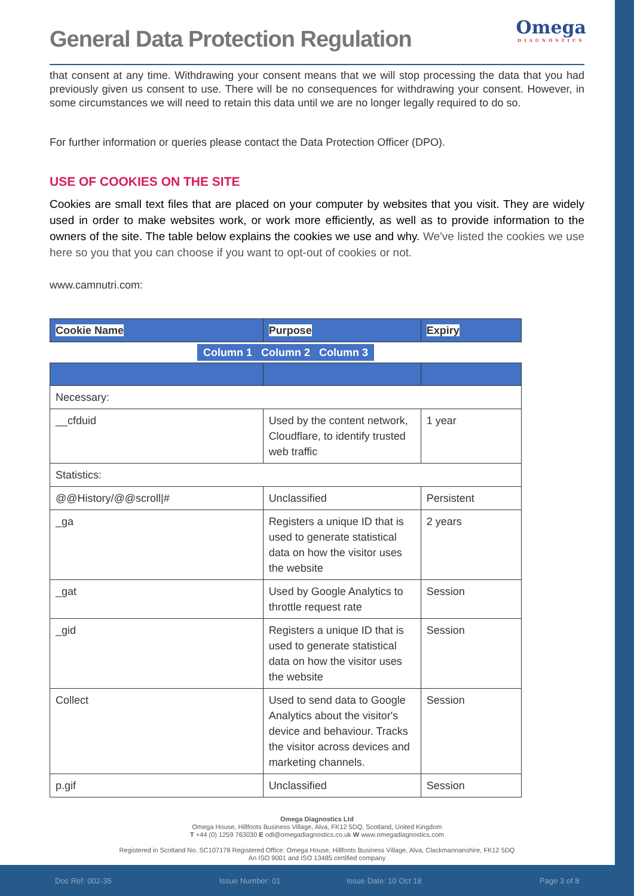Omega
DIAGNOSTICS
General Data Protection Regulation
that consent at any time. Withdrawing your consent means that we will stop processing the data that you had previously given us consent to use. There will be no consequences for withdrawing your consent. However, in some circumstances we will need to retain this data until we are no longer legally required to do so.
For further information or queries please contact the Data Protection Officer (DPO).
USE OF COOKIES ON THE SITE
Cookies are small text files that are placed on your computer by websites that you visit. They are widely used in order to make websites work, or work more efficiently, as well as to provide information to the owners of the site. The table below explains the cookies we use and why. We've listed the cookies we use here so you that you can choose if you want to opt-out of cookies or not.
www.camnutri.com:
| Cookie Name | Purpose | Expiry |
| --- | --- | --- |
| Column 1 Column 2 Column 3 | | |
| Necessary: | | |
| __cfduid | Used by the content network, Cloudflare, to identify trusted web traffic | 1 year |
| Statistics: | | |
| @@History/@@scroll/# | Unclassified | Persistent |
| _ga | Registers a unique ID that is used to generate statistical data on how the visitor uses the website | 2 years |
| _gat | Used by Google Analytics to throttle request rate | Session |
| _gid | Registers a unique ID that is used to generate statistical data on how the visitor uses the website | Session |
| Collect | Used to send data to Google Analytics about the visitor's device and behaviour. Tracks the visitor across devices and marketing channels. | Session |
| p.gif | Unclassified | Session |
Omega Diagnostics Ltd
Omega House, Hillfoots Business Village, Alva, FK12 5DQ, Scotland, United Kingdom
T +44 (0) 1259 763030 E odl@omegadiagnostics.co.uk W www.omegadiagnostics.com
Registered in Scotland No. SC107178 Registered Office: Omega House, Hillfoots Business Village, Alva, Clackmannanshire, FK12 5DQ
An ISO 9001 and ISO 13485 certified company
Doc Ref: 002-35 Issue Number: 01 Issue Date: 10 Oct 18 Page 3 of 8